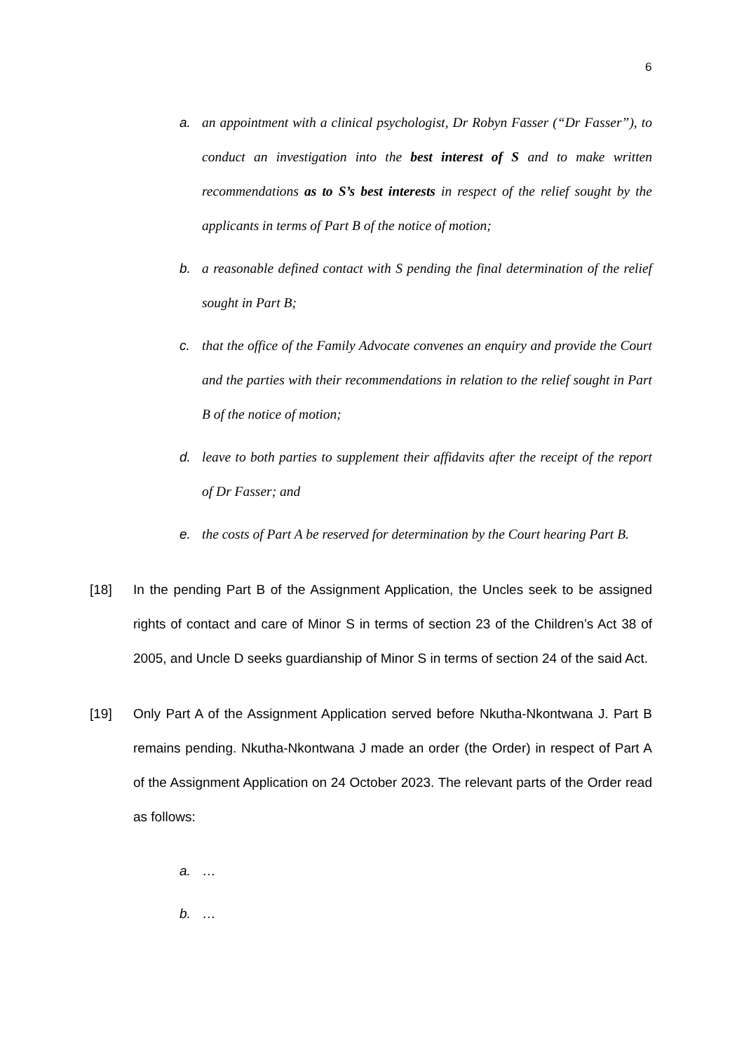6
a. an appointment with a clinical psychologist, Dr Robyn Fasser (“Dr Fasser”), to conduct an investigation into the best interest of S and to make written recommendations as to S’s best interests in respect of the relief sought by the applicants in terms of Part B of the notice of motion;
b. a reasonable defined contact with S pending the final determination of the relief sought in Part B;
c. that the office of the Family Advocate convenes an enquiry and provide the Court and the parties with their recommendations in relation to the relief sought in Part B of the notice of motion;
d. leave to both parties to supplement their affidavits after the receipt of the report of Dr Fasser; and
e. the costs of Part A be reserved for determination by the Court hearing Part B.
[18] In the pending Part B of the Assignment Application, the Uncles seek to be assigned rights of contact and care of Minor S in terms of section 23 of the Children’s Act 38 of 2005, and Uncle D seeks guardianship of Minor S in terms of section 24 of the said Act.
[19] Only Part A of the Assignment Application served before Nkutha-Nkontwana J. Part B remains pending. Nkutha-Nkontwana J made an order (the Order) in respect of Part A of the Assignment Application on 24 October 2023. The relevant parts of the Order read as follows:
a. …
b. …